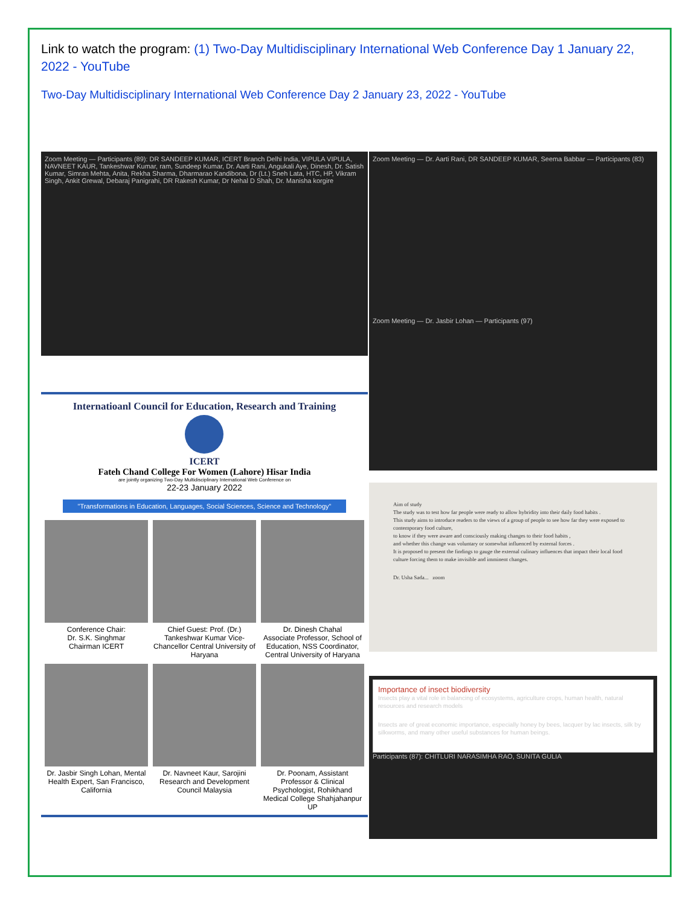Link to watch the program: (1) Two-Day Multidisciplinary International Web Conference Day 1 January 22, 2022 - YouTube
Two-Day Multidisciplinary International Web Conference Day 2 January 23, 2022 - YouTube
Zoom Meeting — Participants (89): DR SANDEEP KUMAR, ICERT Branch Delhi India, VIPULA VIPULA, NAVNEET KAUR, Tankeshwar Kumar, ram, Sundeep Kumar, Dr. Aarti Rani, Angukali Aye, Dinesh, Dr. Satish Kumar, Simran Mehta, Anita, Rekha Sharma, Dharmarao Kandibona, Dr (Lt.) Sneh Lata, HTC, HP, Vikram Singh, Ankit Grewal, Debaraj Panigrahi, DR Rakesh Kumar, Dr Nehal D Shah, Dr. Manisha korgire
Internatioanl Council for Education, Research and Training
ICERT
Fateh Chand College For Women (Lahore) Hisar India
are jointly organizing Two-Day Multidisciplinary International Web Conference on
22-23 January 2022
"Transformations in Education, Languages, Social Sciences, Science and Technology"
Conference Chair:
Dr. S.K. Singhmar
Chairman ICERT
Chief Guest: Prof. (Dr.) Tankeshwar Kumar Vice-Chancellor Central University of Haryana
Dr. Dinesh Chahal
Associate Professor, School of Education, NSS Coordinator, Central University of Haryana
Dr. Jasbir Singh Lohan, Mental Health Expert, San Francisco, California
Dr. Navneet Kaur, Sarojini Research and Development Council Malaysia
Dr. Poonam, Assistant Professor & Clinical Psychologist, Rohikhand Medical College Shahjahanpur UP
Zoom Meeting — Dr. Aarti Rani, DR SANDEEP KUMAR, Seema Babbar — Participants (83)
Zoom Meeting — Dr. Jasbir Lohan — Participants (97)
Aim of study
The study was to test how far people were ready to allow hybridity into their daily food habits .
This study aims to introduce readers to the views of a group of people to see how far they were exposed to contemporary food culture,
to know if they were aware and consciously making changes to their food habits ,
and whether this change was voluntary or somewhat influenced by external forces .
It is proposed to present the findings to gauge the external culinary influences that impact their local food culture forcing them to make invisible and imminent changes.
Dr. Usha Sada... zoom
Importance of insect biodiversity
Insects play a vital role in balancing of ecosystems, agriculture crops, human health, natural resources and research models
Insects are of great economic importance, especially honey by bees, lacquer by lac insects, silk by silkworms, and many other useful substances for human beings.
Participants (87): CHITLURI NARASIMHA RAO, SUNITA GULIA